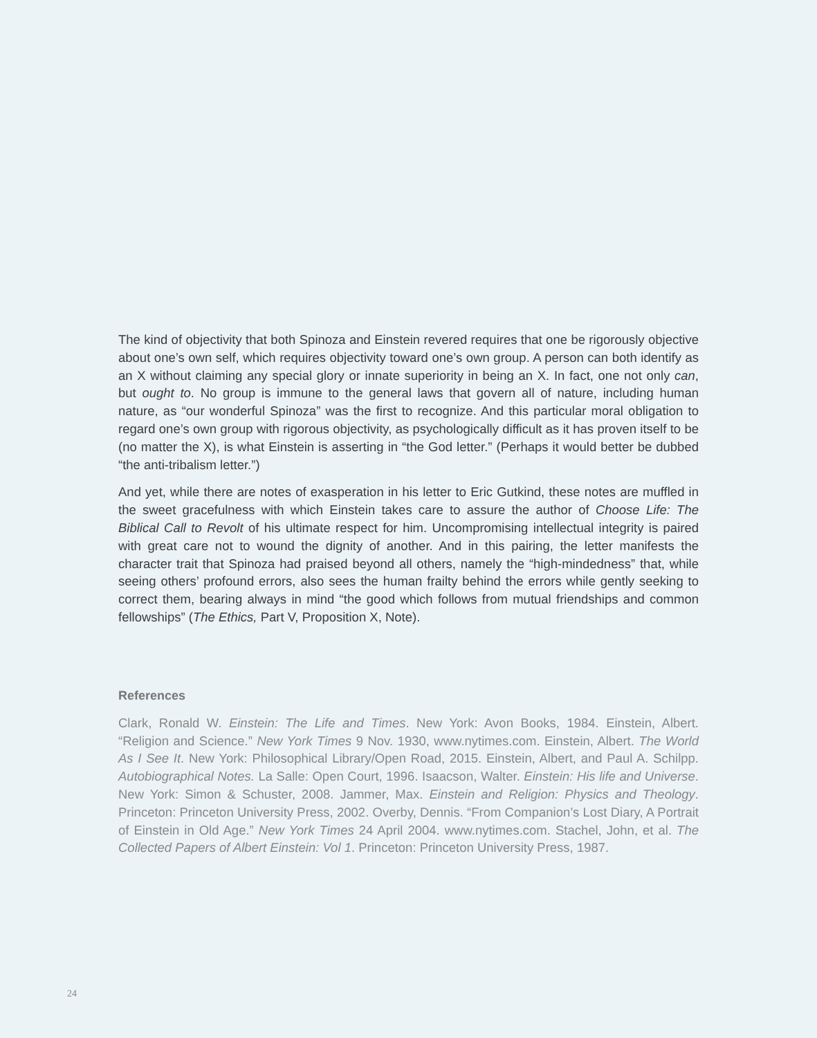The kind of objectivity that both Spinoza and Einstein revered requires that one be rigorously objective about one’s own self, which requires objectivity toward one’s own group. A person can both identify as an X without claiming any special glory or innate superiority in being an X. In fact, one not only can, but ought to. No group is immune to the general laws that govern all of nature, including human nature, as “our wonderful Spinoza” was the first to recognize. And this particular moral obligation to regard one’s own group with rigorous objectivity, as psychologically difficult as it has proven itself to be (no matter the X), is what Einstein is asserting in “the God letter.” (Perhaps it would better be dubbed “the anti-tribalism letter.”)
And yet, while there are notes of exasperation in his letter to Eric Gutkind, these notes are muffled in the sweet gracefulness with which Einstein takes care to assure the author of Choose Life: The Biblical Call to Revolt of his ultimate respect for him. Uncompromising intellectual integrity is paired with great care not to wound the dignity of another. And in this pairing, the letter manifests the character trait that Spinoza had praised beyond all others, namely the “high-mindedness” that, while seeing others’ profound errors, also sees the human frailty behind the errors while gently seeking to correct them, bearing always in mind “the good which follows from mutual friendships and common fellowships” (The Ethics, Part V, Proposition X, Note).
References
Clark, Ronald W. Einstein: The Life and Times. New York: Avon Books, 1984. Einstein, Albert. “Religion and Science.” New York Times 9 Nov. 1930, www.nytimes.com. Einstein, Albert. The World As I See It. New York: Philosophical Library/Open Road, 2015. Einstein, Albert, and Paul A. Schilpp. Autobiographical Notes. La Salle: Open Court, 1996. Isaacson, Walter. Einstein: His life and Universe. New York: Simon & Schuster, 2008. Jammer, Max. Einstein and Religion: Physics and Theology. Princeton: Princeton University Press, 2002. Overby, Dennis. “From Companion’s Lost Diary, A Portrait of Einstein in Old Age.” New York Times 24 April 2004. www.nytimes.com. Stachel, John, et al. The Collected Papers of Albert Einstein: Vol 1. Princeton: Princeton University Press, 1987.
24